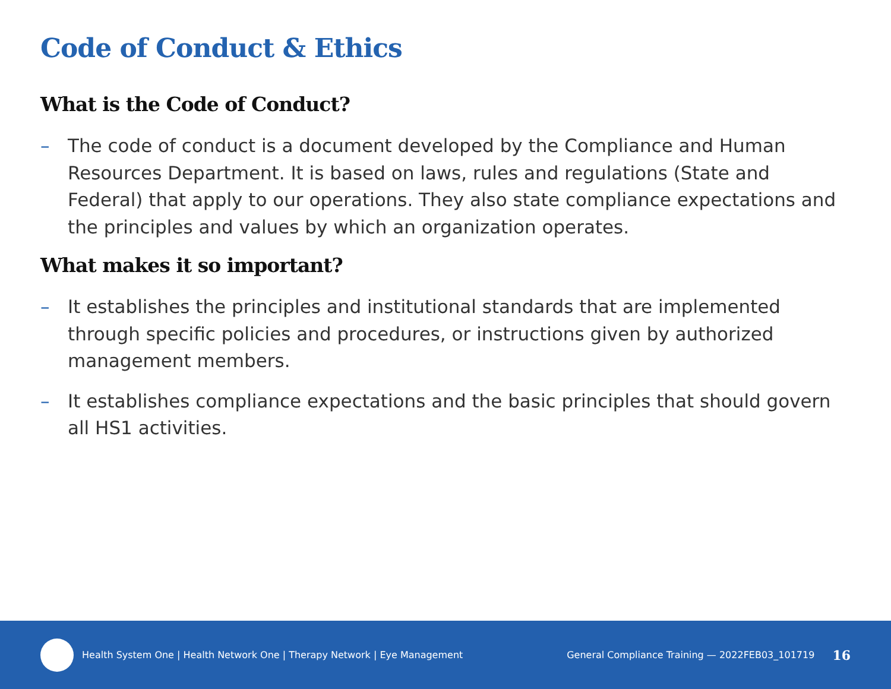Code of Conduct & Ethics
What is the Code of Conduct?
– The code of conduct is a document developed by the Compliance and Human Resources Department. It is based on laws, rules and regulations (State and Federal) that apply to our operations. They also state compliance expectations and the principles and values by which an organization operates.
What makes it so important?
– It establishes the principles and institutional standards that are implemented through specific policies and procedures, or instructions given by authorized management members.
– It establishes compliance expectations and the basic principles that should govern all HS1 activities.
Health System One | Health Network One | Therapy Network | Eye Management General Compliance Training — 2022FEB03_101719 16